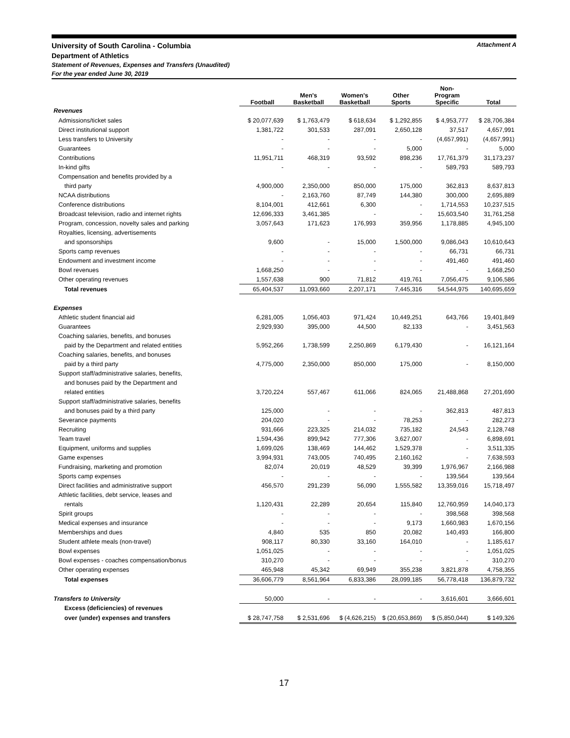University of South Carolina - Columbia
Attachment A
Department of Athletics
Statement of Revenues, Expenses and Transfers (Unaudited)
For the year ended June 30, 2019
| | Football | Men's Basketball | Women's Basketball | Other Sports | Non- Program Specific | Total |
| --- | --- | --- | --- | --- | --- | --- |
| Revenues | | | | | | |
| Admissions/ticket sales | $ 20,077,639 | $ 1,763,479 | $ 618,634 | $ 1,292,855 | $ 4,953,777 | $ 28,706,384 |
| Direct institutional support | 1,381,722 | 301,533 | 287,091 | 2,650,128 | 37,517 | 4,657,991 |
| Less transfers to University | - | - | - | - | (4,657,991) | (4,657,991) |
| Guarantees | - | - | - | 5,000 | - | 5,000 |
| Contributions | 11,951,711 | 468,319 | 93,592 | 898,236 | 17,761,379 | 31,173,237 |
| In-kind gifts | - | - | - | - | 589,793 | 589,793 |
| Compensation and benefits provided by a | | | | | | |
| third party | 4,900,000 | 2,350,000 | 850,000 | 175,000 | 362,813 | 8,637,813 |
| NCAA distributions | - | 2,163,760 | 87,749 | 144,380 | 300,000 | 2,695,889 |
| Conference distributions | 8,104,001 | 412,661 | 6,300 | - | 1,714,553 | 10,237,515 |
| Broadcast television, radio and internet rights | 12,696,333 | 3,461,385 | - | - | 15,603,540 | 31,761,258 |
| Program, concession, novelty sales and parking | 3,057,643 | 171,623 | 176,993 | 359,956 | 1,178,885 | 4,945,100 |
| Royalties, licensing, advertisements | | | | | | |
| and sponsorships | 9,600 | - | 15,000 | 1,500,000 | 9,086,043 | 10,610,643 |
| Sports camp revenues | - | - | - | - | 66,731 | 66,731 |
| Endowment and investment income | - | - | - | - | 491,460 | 491,460 |
| Bowl revenues | 1,668,250 | - | - | - | - | 1,668,250 |
| Other operating revenues | 1,557,638 | 900 | 71,812 | 419,761 | 7,056,475 | 9,106,586 |
| Total revenues | 65,404,537 | 11,093,660 | 2,207,171 | 7,445,316 | 54,544,975 | 140,695,659 |
| Expenses | | | | | | |
| Athletic student financial aid | 6,281,005 | 1,056,403 | 971,424 | 10,449,251 | 643,766 | 19,401,849 |
| Guarantees | 2,929,930 | 395,000 | 44,500 | 82,133 | - | 3,451,563 |
| Coaching salaries, benefits, and bonuses | | | | | | |
| paid by the Department and related entities | 5,952,266 | 1,738,599 | 2,250,869 | 6,179,430 | - | 16,121,164 |
| Coaching salaries, benefits, and bonuses | | | | | | |
| paid by a third party | 4,775,000 | 2,350,000 | 850,000 | 175,000 | - | 8,150,000 |
| Support staff/administrative salaries, benefits, | | | | | | |
| and bonuses paid by the Department and | | | | | | |
| related entities | 3,720,224 | 557,467 | 611,066 | 824,065 | 21,488,868 | 27,201,690 |
| Support staff/administrative salaries, benefits | | | | | | |
| and bonuses paid by a third party | 125,000 | - | - | - | 362,813 | 487,813 |
| Severance payments | 204,020 | - | - | 78,253 | - | 282,273 |
| Recruiting | 931,666 | 223,325 | 214,032 | 735,182 | 24,543 | 2,128,748 |
| Team travel | 1,594,436 | 899,942 | 777,306 | 3,627,007 | - | 6,898,691 |
| Equipment, uniforms and supplies | 1,699,026 | 138,469 | 144,462 | 1,529,378 | - | 3,511,335 |
| Game expenses | 3,994,931 | 743,005 | 740,495 | 2,160,162 | - | 7,638,593 |
| Fundraising, marketing and promotion | 82,074 | 20,019 | 48,529 | 39,399 | 1,976,967 | 2,166,988 |
| Sports camp expenses | - | - | - | - | 139,564 | 139,564 |
| Direct facilities and administrative support | 456,570 | 291,239 | 56,090 | 1,555,582 | 13,359,016 | 15,718,497 |
| Athletic facilities, debt service, leases and | | | | | | |
| rentals | 1,120,431 | 22,289 | 20,654 | 115,840 | 12,760,959 | 14,040,173 |
| Spirit groups | - | - | - | - | 398,568 | 398,568 |
| Medical expenses and insurance | - | - | - | 9,173 | 1,660,983 | 1,670,156 |
| Memberships and dues | 4,840 | 535 | 850 | 20,082 | 140,493 | 166,800 |
| Student athlete meals (non-travel) | 908,117 | 80,330 | 33,160 | 164,010 | - | 1,185,617 |
| Bowl expenses | 1,051,025 | - | - | - | - | 1,051,025 |
| Bowl expenses - coaches compensation/bonus | 310,270 | - | - | - | - | 310,270 |
| Other operating expenses | 465,948 | 45,342 | 69,949 | 355,238 | 3,821,878 | 4,758,355 |
| Total expenses | 36,606,779 | 8,561,964 | 6,833,386 | 28,099,185 | 56,778,418 | 136,879,732 |
| Transfers to University | 50,000 | - | - | - | 3,616,601 | 3,666,601 |
| Excess (deficiencies) of revenues | | | | | | |
| over (under) expenses and transfers | $ 28,747,758 | $ 2,531,696 | $ (4,626,215) | $ (20,653,869) | $ (5,850,044) | $ 149,326 |
17